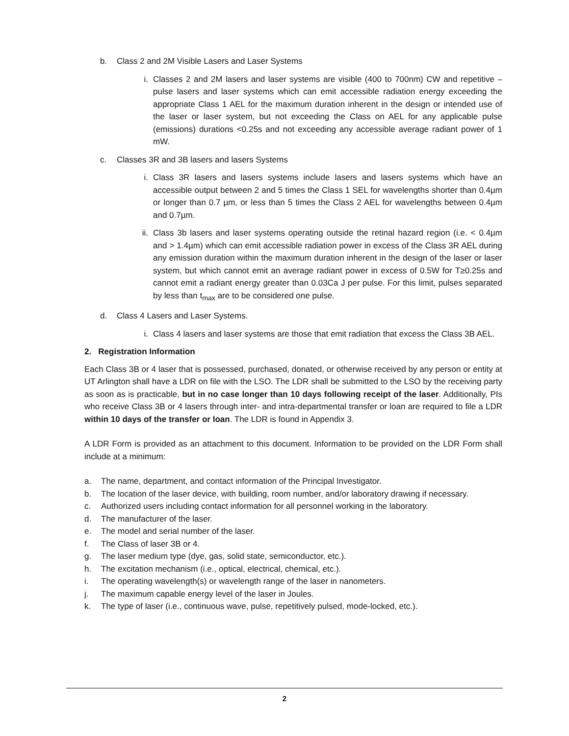b. Class 2 and 2M Visible Lasers and Laser Systems
i. Classes 2 and 2M lasers and laser systems are visible (400 to 700nm) CW and repetitive –pulse lasers and laser systems which can emit accessible radiation energy exceeding the appropriate Class 1 AEL for the maximum duration inherent in the design or intended use of the laser or laser system, but not exceeding the Class on AEL for any applicable pulse (emissions) durations <0.25s and not exceeding any accessible average radiant power of 1 mW.
c. Classes 3R and 3B lasers and lasers Systems
i. Class 3R lasers and lasers systems include lasers and lasers systems which have an accessible output between 2 and 5 times the Class 1 SEL for wavelengths shorter than 0.4µm or longer than 0.7 µm, or less than 5 times the Class 2 AEL for wavelengths between 0.4µm and 0.7µm.
ii. Class 3b lasers and laser systems operating outside the retinal hazard region (i.e. < 0.4µm and > 1.4µm) which can emit accessible radiation power in excess of the Class 3R AEL during any emission duration within the maximum duration inherent in the design of the laser or laser system, but which cannot emit an average radiant power in excess of 0.5W for T≥0.25s and cannot emit a radiant energy greater than 0.03Ca J per pulse. For this limit, pulses separated by less than t<sub>max</sub> are to be considered one pulse.
d. Class 4 Lasers and Laser Systems.
i. Class 4 lasers and laser systems are those that emit radiation that excess the Class 3B AEL.
2. Registration Information
Each Class 3B or 4 laser that is possessed, purchased, donated, or otherwise received by any person or entity at UT Arlington shall have a LDR on file with the LSO. The LDR shall be submitted to the LSO by the receiving party as soon as is practicable, but in no case longer than 10 days following receipt of the laser. Additionally, PIs who receive Class 3B or 4 lasers through inter- and intra-departmental transfer or loan are required to file a LDR within 10 days of the transfer or loan. The LDR is found in Appendix 3.
A LDR Form is provided as an attachment to this document. Information to be provided on the LDR Form shall include at a minimum:
a. The name, department, and contact information of the Principal Investigator.
b. The location of the laser device, with building, room number, and/or laboratory drawing if necessary.
c. Authorized users including contact information for all personnel working in the laboratory.
d. The manufacturer of the laser.
e. The model and serial number of the laser.
f. The Class of laser 3B or 4.
g. The laser medium type (dye, gas, solid state, semiconductor, etc.).
h. The excitation mechanism (i.e., optical, electrical, chemical, etc.).
i. The operating wavelength(s) or wavelength range of the laser in nanometers.
j. The maximum capable energy level of the laser in Joules.
k. The type of laser (i.e., continuous wave, pulse, repetitively pulsed, mode-locked, etc.).
2